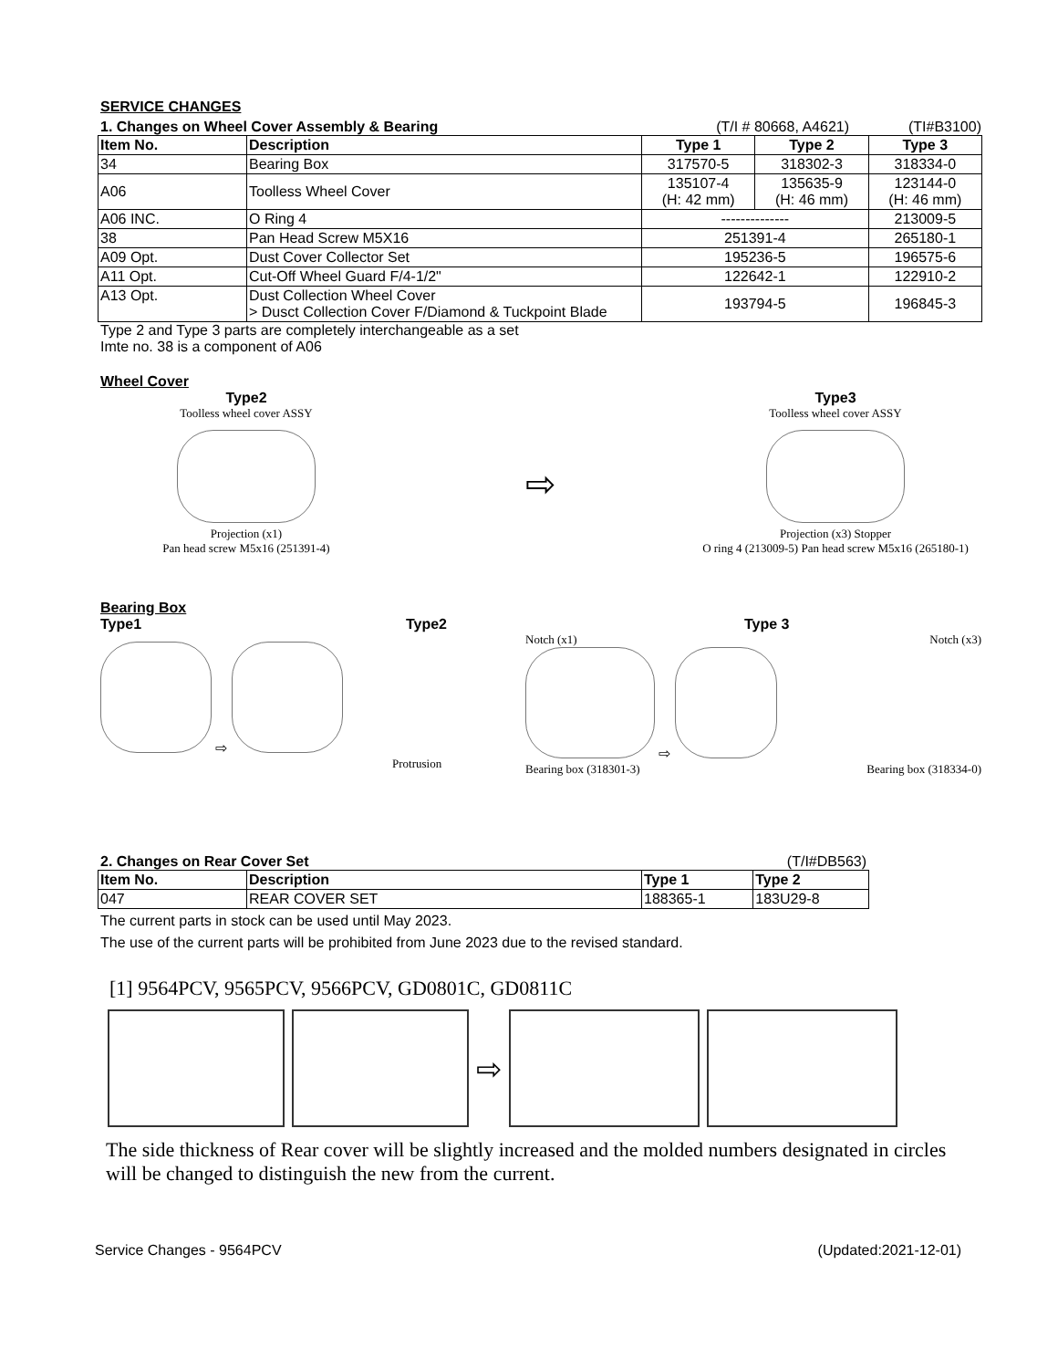SERVICE CHANGES
1. Changes on Wheel Cover Assembly & Bearing (T/I # 80668, A4621) (TI#B3100)
| Item No. | Description | Type 1 | Type 2 | Type 3 |
| --- | --- | --- | --- | --- |
| 34 | Bearing Box | 317570-5 | 318302-3 | 318334-0 |
| A06 | Toolless Wheel Cover | 135107-4 (H: 42 mm) | 135635-9 (H: 46 mm) | 123144-0 (H: 46 mm) |
| A06 INC. | O Ring 4 | -------------- | | 213009-5 |
| 38 | Pan Head Screw M5X16 | 251391-4 | | 265180-1 |
| A09 Opt. | Dust Cover Collector Set | 195236-5 | | 196575-6 |
| A11 Opt. | Cut-Off Wheel Guard F/4-1/2" | 122642-1 | | 122910-2 |
| A13 Opt. | Dust Collection Wheel Cover > Dusct Collection Cover F/Diamond & Tuckpoint Blade | 193794-5 | | 196845-3 |
Type 2 and Type 3 parts are completely interchangeable as a set
Imte no. 38 is a component of A06
Wheel Cover
Type2
Toolless wheel cover ASSY
Projection (x1)
Pan head screw M5x16 (251391-4)
⇨
Type3
Toolless wheel cover ASSY
Projection (x3) Stopper
O ring 4 (213009-5) Pan head screw M5x16 (265180-1)
Bearing Box
Type1 Type2
⇨
Protrusion
Type 3
Notch (x1) Notch (x3)
⇨
Bearing box (318301-3) Bearing box (318334-0)
2. Changes on Rear Cover Set (T/I#DB563)
| Item No. | Description | Type 1 | Type 2 |
| --- | --- | --- | --- |
| 047 | REAR COVER SET | 188365-1 | 183U29-8 |
The current parts in stock can be used until May 2023.
The use of the current parts will be prohibited from June 2023 due to the revised standard.
[1] 9564PCV, 9565PCV, 9566PCV, GD0801C, GD0811C
⇨
The side thickness of Rear cover will be slightly increased and the molded numbers designated in circles will be changed to distinguish the new from the current.
Service Changes - 9564PCV (Updated:2021-12-01)